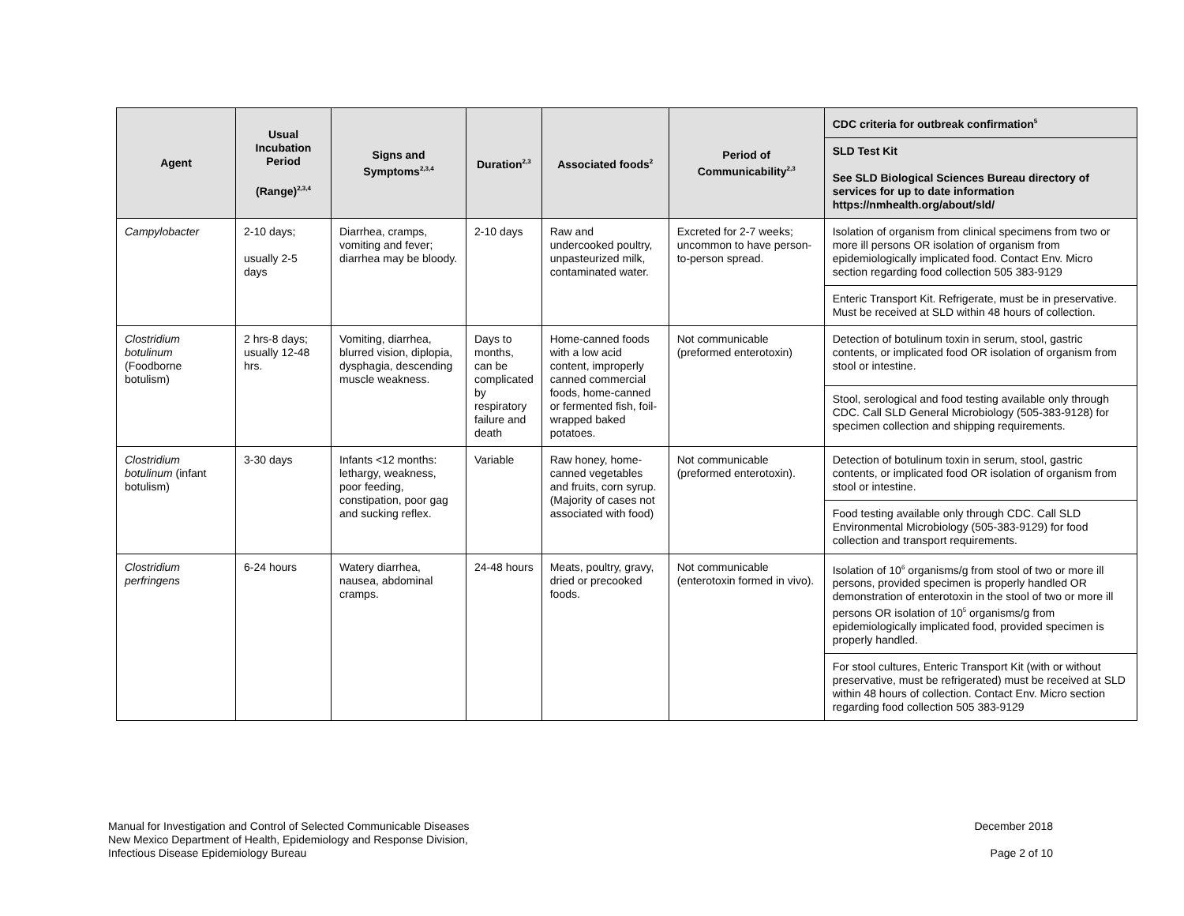| Agent | Usual Incubation Period (Range)<sup>2,3,4</sup> | Signs and Symptoms<sup>2,3,4</sup> | Duration<sup>2,3</sup> | Associated foods<sup>2</sup> | Period of Communicability<sup>2,3</sup> | CDC criteria for outbreak confirmation<sup>5</sup> |
| --- | --- | --- | --- | --- | --- | --- |
| | | | | | | SLD Test Kit See SLD Biological Sciences Bureau directory of services for up to date information https://nmhealth.org/about/sld/ |
| Campylobacter | 2-10 days; usually 2-5 days | Diarrhea, cramps, vomiting and fever; diarrhea may be bloody. | 2-10 days | Raw and undercooked poultry, unpasteurized milk, contaminated water. | Excreted for 2-7 weeks; uncommon to have person-to-person spread. | Isolation of organism from clinical specimens from two or more ill persons OR isolation of organism from epidemiologically implicated food. Contact Env. Micro section regarding food collection 505 383-9129 |
| | | | | | | Enteric Transport Kit. Refrigerate, must be in preservative. Must be received at SLD within 48 hours of collection. |
| Clostridium botulinum (Foodborne botulism) | 2 hrs-8 days; usually 12-48 hrs. | Vomiting, diarrhea, blurred vision, diplopia, dysphagia, descending muscle weakness. | Days to months, can be complicated by respiratory failure and death | Home-canned foods with a low acid content, improperly canned commercial foods, home-canned or fermented fish, foil-wrapped baked potatoes. | Not communicable (preformed enterotoxin) | Detection of botulinum toxin in serum, stool, gastric contents, or implicated food OR isolation of organism from stool or intestine. |
| | | | | | | Stool, serological and food testing available only through CDC. Call SLD General Microbiology (505-383-9128) for specimen collection and shipping requirements. |
| Clostridium botulinum (infant botulism) | 3-30 days | Infants <12 months: lethargy, weakness, poor feeding, constipation, poor gag and sucking reflex. | Variable | Raw honey, home-canned vegetables and fruits, corn syrup. (Majority of cases not associated with food) | Not communicable (preformed enterotoxin). | Detection of botulinum toxin in serum, stool, gastric contents, or implicated food OR isolation of organism from stool or intestine. |
| | | | | | | Food testing available only through CDC. Call SLD Environmental Microbiology (505-383-9129) for food collection and transport requirements. |
| Clostridium perfringens | 6-24 hours | Watery diarrhea, nausea, abdominal cramps. | 24-48 hours | Meats, poultry, gravy, dried or precooked foods. | Not communicable (enterotoxin formed in vivo). | Isolation of 10<sup>6</sup> organisms/g from stool of two or more ill persons, provided specimen is properly handled OR demonstration of enterotoxin in the stool of two or more ill persons OR isolation of 10<sup>5</sup> organisms/g from epidemiologically implicated food, provided specimen is properly handled. |
| | | | | | | For stool cultures, Enteric Transport Kit (with or without preservative, must be refrigerated) must be received at SLD within 48 hours of collection. Contact Env. Micro section regarding food collection 505 383-9129 |
Manual for Investigation and Control of Selected Communicable Diseases
New Mexico Department of Health, Epidemiology and Response Division,
Infectious Disease Epidemiology Bureau
December 2018
Page 2 of 10